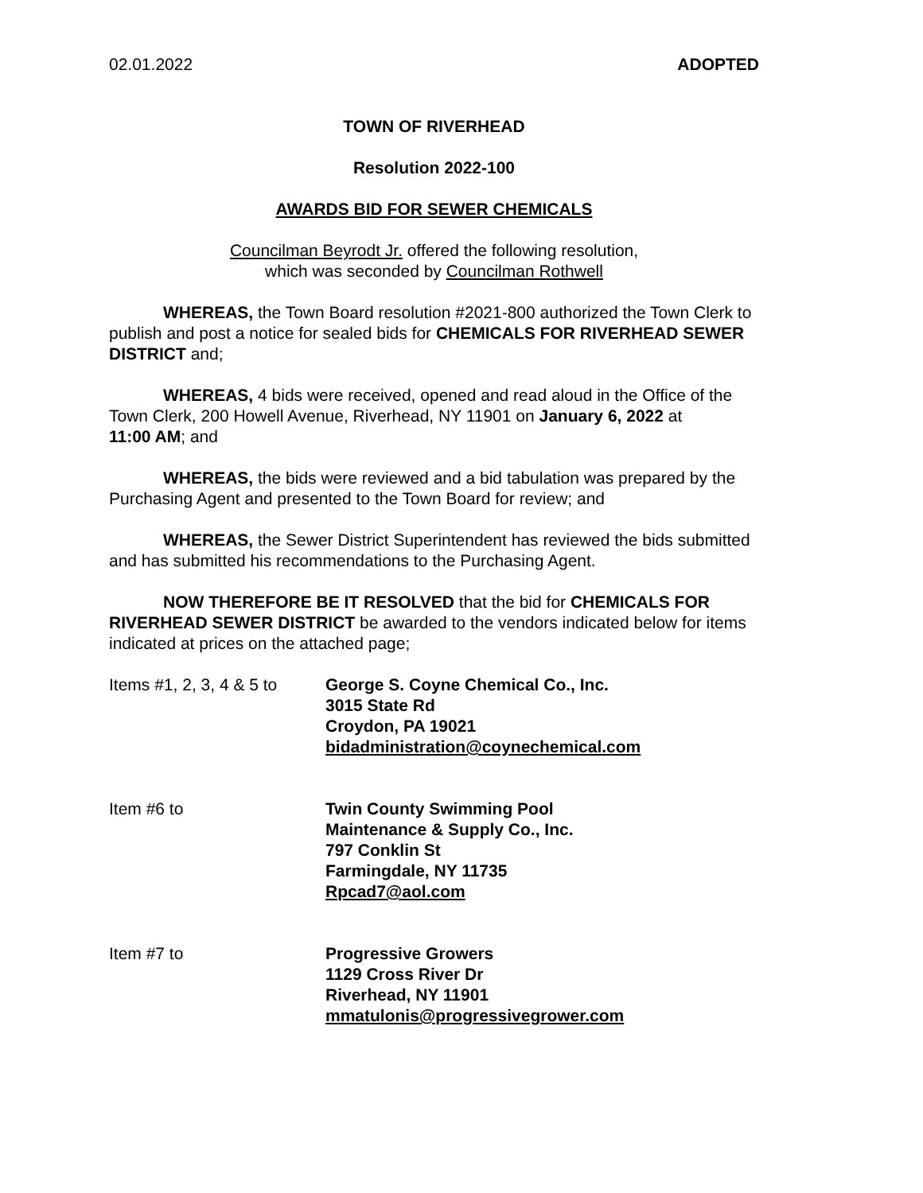02.01.2022 ADOPTED
TOWN OF RIVERHEAD
Resolution 2022-100
AWARDS BID FOR SEWER CHEMICALS
Councilman Beyrodt Jr. offered the following resolution,
which was seconded by Councilman Rothwell
WHEREAS, the Town Board resolution #2021-800 authorized the Town Clerk to publish and post a notice for sealed bids for CHEMICALS FOR RIVERHEAD SEWER DISTRICT and;
WHEREAS, 4 bids were received, opened and read aloud in the Office of the Town Clerk, 200 Howell Avenue, Riverhead, NY 11901 on January 6, 2022 at
11:00 AM; and
WHEREAS, the bids were reviewed and a bid tabulation was prepared by the Purchasing Agent and presented to the Town Board for review; and
WHEREAS, the Sewer District Superintendent has reviewed the bids submitted and has submitted his recommendations to the Purchasing Agent.
NOW THEREFORE BE IT RESOLVED that the bid for CHEMICALS FOR RIVERHEAD SEWER DISTRICT be awarded to the vendors indicated below for items indicated at prices on the attached page;
Items #1, 2, 3, 4 & 5 to
George S. Coyne Chemical Co., Inc.
3015 State Rd
Croydon, PA 19021
bidadministration@coynechemical.com
Item #6 to Twin County Swimming Pool
Maintenance & Supply Co., Inc.
797 Conklin St
Farmingdale, NY 11735
Rpcad7@aol.com
Item #7 to Progressive Growers
1129 Cross River Dr
Riverhead, NY 11901
mmatulonis@progressivegrower.com